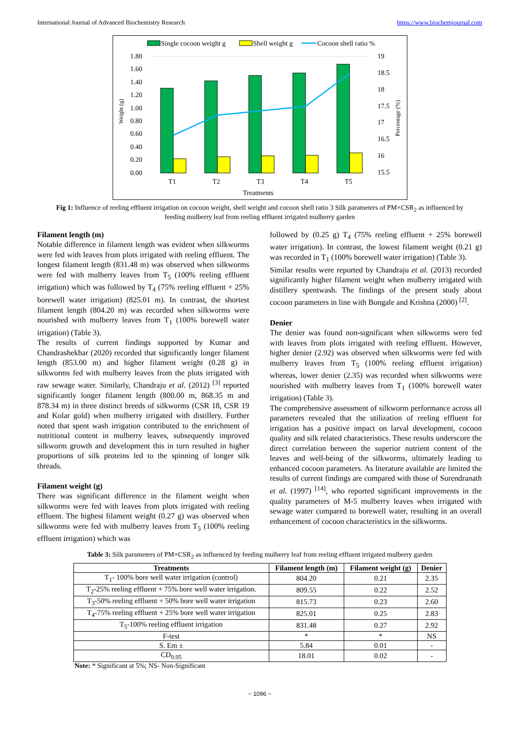International Journal of Advanced Biochemistry Research https://www.biochemjournal.com
Single cocoon weight g
Shell weight g
Cocoon shell ratio %
1.80
1.60
1.40
1.20
1.00
0.80
0.60
0.40
0.20
0.00
19
18.5
18
17.5
17
16.5
16
15.5
T1
T2
T3
T4
T5
Treatments
Weight (g)
Percentage (%)
Fig 1: Influence of reeling effluent irrigation on cocoon weight, shell weight and cocoon shell ratio 3 Silk parameters of PM×CSR<sub>2</sub> as influenced by feeding mulberry leaf from reeling effluent irrigated mulberry garden
Filament length (m)
Notable difference in filament length was evident when silkworms were fed with leaves from plots irrigated with reeling effluent. The longest filament length (831.48 m) was observed when silkworms were fed with mulberry leaves from T<sub>5</sub> (100% reeling effluent irrigation) which was followed by T<sub>4</sub> (75% reeling effluent + 25% borewell water irrigation) (825.01 m). In contrast, the shortest filament length (804.20 m) was recorded when silkworms were nourished with mulberry leaves from T<sub>1</sub> (100% borewell water irrigation) (Table 3).
The results of current findings supported by Kumar and Chandrashekhar (2020) recorded that significantly longer filament length (853.00 m) and higher filament weight (0.28 g) in silkworms fed with mulberry leaves from the plots irrigated with raw sewage water. Similarly, Chandraju et al. (2012) <sup>[3]</sup> reported significantly longer filament length (800.00 m, 868.35 m and 878.34 m) in three distinct breeds of silkworms (CSR 18, CSR 19 and Kolar gold) when mulberry irrigated with distillery. Further noted that spent wash irrigation contributed to the enrichment of nutritional content in mulberry leaves, subsequently improved silkworm growth and development this in turn resulted in higher proportions of silk proteins led to the spinning of longer silk threads.
Filament weight (g)
There was significant difference in the filament weight when silkworms were fed with leaves from plots irrigated with reeling effluent. The highest filament weight (0.27 g) was observed when silkworms were fed with mulberry leaves from T<sub>5</sub> (100% reeling effluent irrigation) which was
followed by (0.25 g) T<sub>4</sub> (75% reeling effluent + 25% borewell water irrigation). In contrast, the lowest filament weight (0.21 g) was recorded in T<sub>1</sub> (100% borewell water irrigation) (Table 3).
Similar results were reported by Chandraju et al. (2013) recorded significantly higher filament weight when mulberry irrigated with distillery spentwash. The findings of the present study about cocoon parameters in line with Bongale and Krishna (2000) <sup>[2]</sup>.
Denier
The denier was found non-significant when silkworms were fed with leaves from plots irrigated with reeling effluent. However, higher denier (2.92) was observed when silkworms were fed with mulberry leaves from T<sub>5</sub> (100% reeling effluent irrigation) whereas, lower denier (2.35) was recorded when silkworms were nourished with mulberry leaves from T<sub>1</sub> (100% borewell water irrigation) (Table 3).
The comprehensive assessment of silkworm performance across all parameters revealed that the utilization of reeling effluent for irrigation has a positive impact on larval development, cocoon quality and silk related characteristics. These results underscore the direct correlation between the superior nutrient content of the leaves and well-being of the silkworms, ultimately leading to enhanced cocoon parameters. As literature available are limited the results of current findings are compared with those of Surendranath et al. (1997) <sup>[14]</sup>, who reported significant improvements in the quality parameters of M-5 mulberry leaves when irrigated with sewage water compared to borewell water, resulting in an overall enhancement of cocoon characteristics in the silkworms.
Table 3: Silk parameters of PM×CSR<sub>2</sub> as influenced by feeding mulberry leaf from reeling effluent irrigated mulberry garden
| Treatments | Filament length (m) | Filament weight (g) | Denier |
| --- | --- | --- | --- |
| T<sub>1</sub>- 100% bore well water irrigation (control) | 804.20 | 0.21 | 2.35 |
| T<sub>2</sub>-25% reeling effluent + 75% bore well water irrigation. | 809.55 | 0.22 | 2.52 |
| T<sub>3</sub>-50% reeling effluent + 50% bore well water irrigation | 815.73 | 0.23 | 2.60 |
| T<sub>4</sub>-75% reeling effluent + 25% bore well water irrigation | 825.01 | 0.25 | 2.83 |
| T<sub>5</sub>-100% reeling effluent irrigation | 831.48 | 0.27 | 2.92 |
| F-test | * | * | NS |
| S. Em ± | 5.84 | 0.01 | - |
| CD<sub>0.05</sub> | 18.01 | 0.02 | - |
Note: * Significant at 5%; NS- Non-Significant
~ 1096 ~